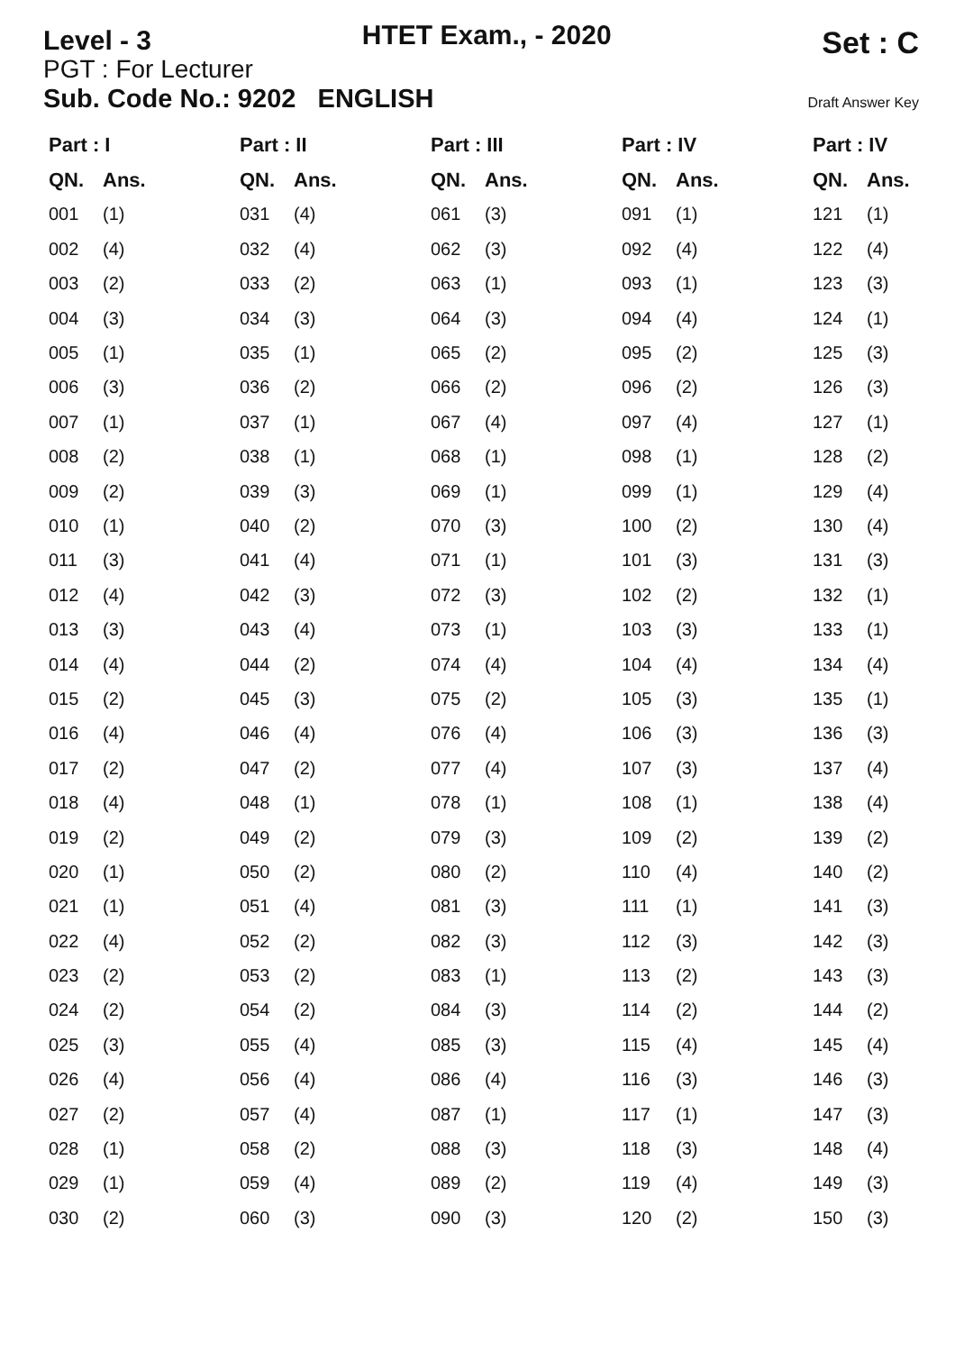Level - 3
HTET Exam., - 2020
Set : C
PGT : For Lecturer
Sub. Code No.: 9202 ENGLISH
Draft Answer Key
| Part : I | | Part : II | | Part : III | | Part : IV | | Part : IV | |
| --- | --- | --- | --- | --- | --- | --- | --- | --- | --- |
| QN. | Ans. | QN. | Ans. | QN. | Ans. | QN. | Ans. | QN. | Ans. |
| 001 | (1) | 031 | (4) | 061 | (3) | 091 | (1) | 121 | (1) |
| 002 | (4) | 032 | (4) | 062 | (3) | 092 | (4) | 122 | (4) |
| 003 | (2) | 033 | (2) | 063 | (1) | 093 | (1) | 123 | (3) |
| 004 | (3) | 034 | (3) | 064 | (3) | 094 | (4) | 124 | (1) |
| 005 | (1) | 035 | (1) | 065 | (2) | 095 | (2) | 125 | (3) |
| 006 | (3) | 036 | (2) | 066 | (2) | 096 | (2) | 126 | (3) |
| 007 | (1) | 037 | (1) | 067 | (4) | 097 | (4) | 127 | (1) |
| 008 | (2) | 038 | (1) | 068 | (1) | 098 | (1) | 128 | (2) |
| 009 | (2) | 039 | (3) | 069 | (1) | 099 | (1) | 129 | (4) |
| 010 | (1) | 040 | (2) | 070 | (3) | 100 | (2) | 130 | (4) |
| 011 | (3) | 041 | (4) | 071 | (1) | 101 | (3) | 131 | (3) |
| 012 | (4) | 042 | (3) | 072 | (3) | 102 | (2) | 132 | (1) |
| 013 | (3) | 043 | (4) | 073 | (1) | 103 | (3) | 133 | (1) |
| 014 | (4) | 044 | (2) | 074 | (4) | 104 | (4) | 134 | (4) |
| 015 | (2) | 045 | (3) | 075 | (2) | 105 | (3) | 135 | (1) |
| 016 | (4) | 046 | (4) | 076 | (4) | 106 | (3) | 136 | (3) |
| 017 | (2) | 047 | (2) | 077 | (4) | 107 | (3) | 137 | (4) |
| 018 | (4) | 048 | (1) | 078 | (1) | 108 | (1) | 138 | (4) |
| 019 | (2) | 049 | (2) | 079 | (3) | 109 | (2) | 139 | (2) |
| 020 | (1) | 050 | (2) | 080 | (2) | 110 | (4) | 140 | (2) |
| 021 | (1) | 051 | (4) | 081 | (3) | 111 | (1) | 141 | (3) |
| 022 | (4) | 052 | (2) | 082 | (3) | 112 | (3) | 142 | (3) |
| 023 | (2) | 053 | (2) | 083 | (1) | 113 | (2) | 143 | (3) |
| 024 | (2) | 054 | (2) | 084 | (3) | 114 | (2) | 144 | (2) |
| 025 | (3) | 055 | (4) | 085 | (3) | 115 | (4) | 145 | (4) |
| 026 | (4) | 056 | (4) | 086 | (4) | 116 | (3) | 146 | (3) |
| 027 | (2) | 057 | (4) | 087 | (1) | 117 | (1) | 147 | (3) |
| 028 | (1) | 058 | (2) | 088 | (3) | 118 | (3) | 148 | (4) |
| 029 | (1) | 059 | (4) | 089 | (2) | 119 | (4) | 149 | (3) |
| 030 | (2) | 060 | (3) | 090 | (3) | 120 | (2) | 150 | (3) |